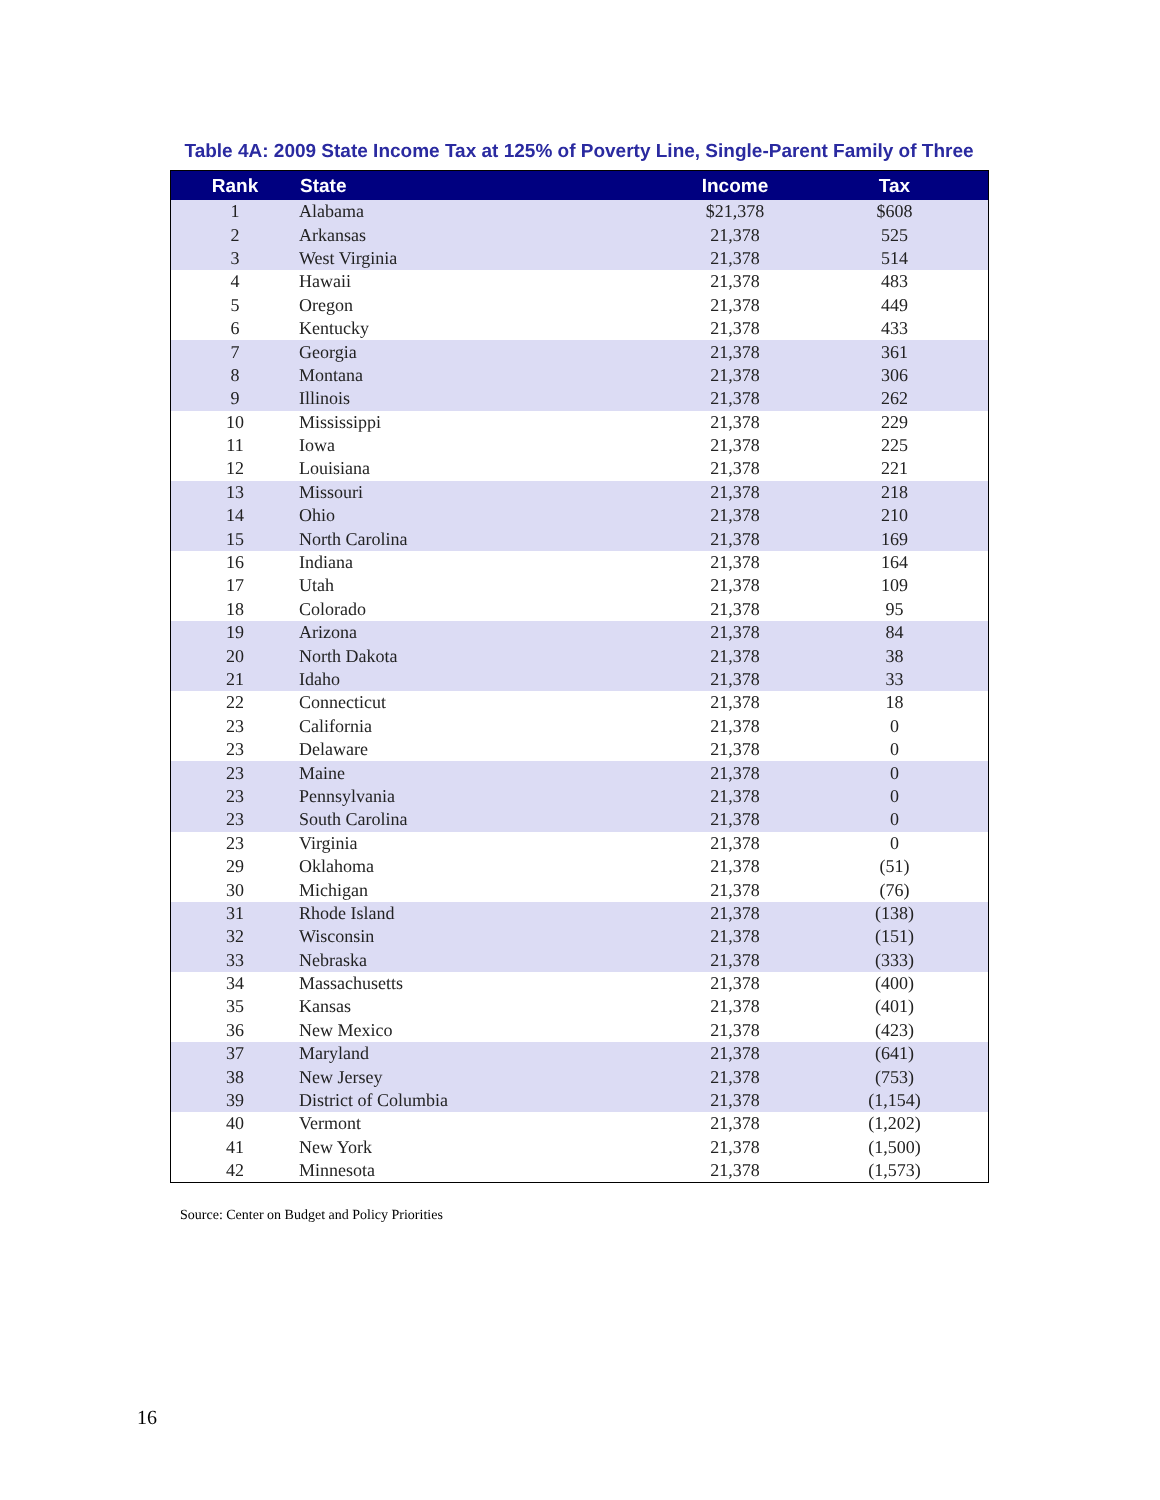Table 4A: 2009 State Income Tax at 125% of Poverty Line, Single-Parent Family of Three
| Rank | State | Income | Tax |
| --- | --- | --- | --- |
| 1 | Alabama | $21,378 | $608 |
| 2 | Arkansas | 21,378 | 525 |
| 3 | West Virginia | 21,378 | 514 |
| 4 | Hawaii | 21,378 | 483 |
| 5 | Oregon | 21,378 | 449 |
| 6 | Kentucky | 21,378 | 433 |
| 7 | Georgia | 21,378 | 361 |
| 8 | Montana | 21,378 | 306 |
| 9 | Illinois | 21,378 | 262 |
| 10 | Mississippi | 21,378 | 229 |
| 11 | Iowa | 21,378 | 225 |
| 12 | Louisiana | 21,378 | 221 |
| 13 | Missouri | 21,378 | 218 |
| 14 | Ohio | 21,378 | 210 |
| 15 | North Carolina | 21,378 | 169 |
| 16 | Indiana | 21,378 | 164 |
| 17 | Utah | 21,378 | 109 |
| 18 | Colorado | 21,378 | 95 |
| 19 | Arizona | 21,378 | 84 |
| 20 | North Dakota | 21,378 | 38 |
| 21 | Idaho | 21,378 | 33 |
| 22 | Connecticut | 21,378 | 18 |
| 23 | California | 21,378 | 0 |
| 23 | Delaware | 21,378 | 0 |
| 23 | Maine | 21,378 | 0 |
| 23 | Pennsylvania | 21,378 | 0 |
| 23 | South Carolina | 21,378 | 0 |
| 23 | Virginia | 21,378 | 0 |
| 29 | Oklahoma | 21,378 | (51) |
| 30 | Michigan | 21,378 | (76) |
| 31 | Rhode Island | 21,378 | (138) |
| 32 | Wisconsin | 21,378 | (151) |
| 33 | Nebraska | 21,378 | (333) |
| 34 | Massachusetts | 21,378 | (400) |
| 35 | Kansas | 21,378 | (401) |
| 36 | New Mexico | 21,378 | (423) |
| 37 | Maryland | 21,378 | (641) |
| 38 | New Jersey | 21,378 | (753) |
| 39 | District of Columbia | 21,378 | (1,154) |
| 40 | Vermont | 21,378 | (1,202) |
| 41 | New York | 21,378 | (1,500) |
| 42 | Minnesota | 21,378 | (1,573) |
Source: Center on Budget and Policy Priorities
16